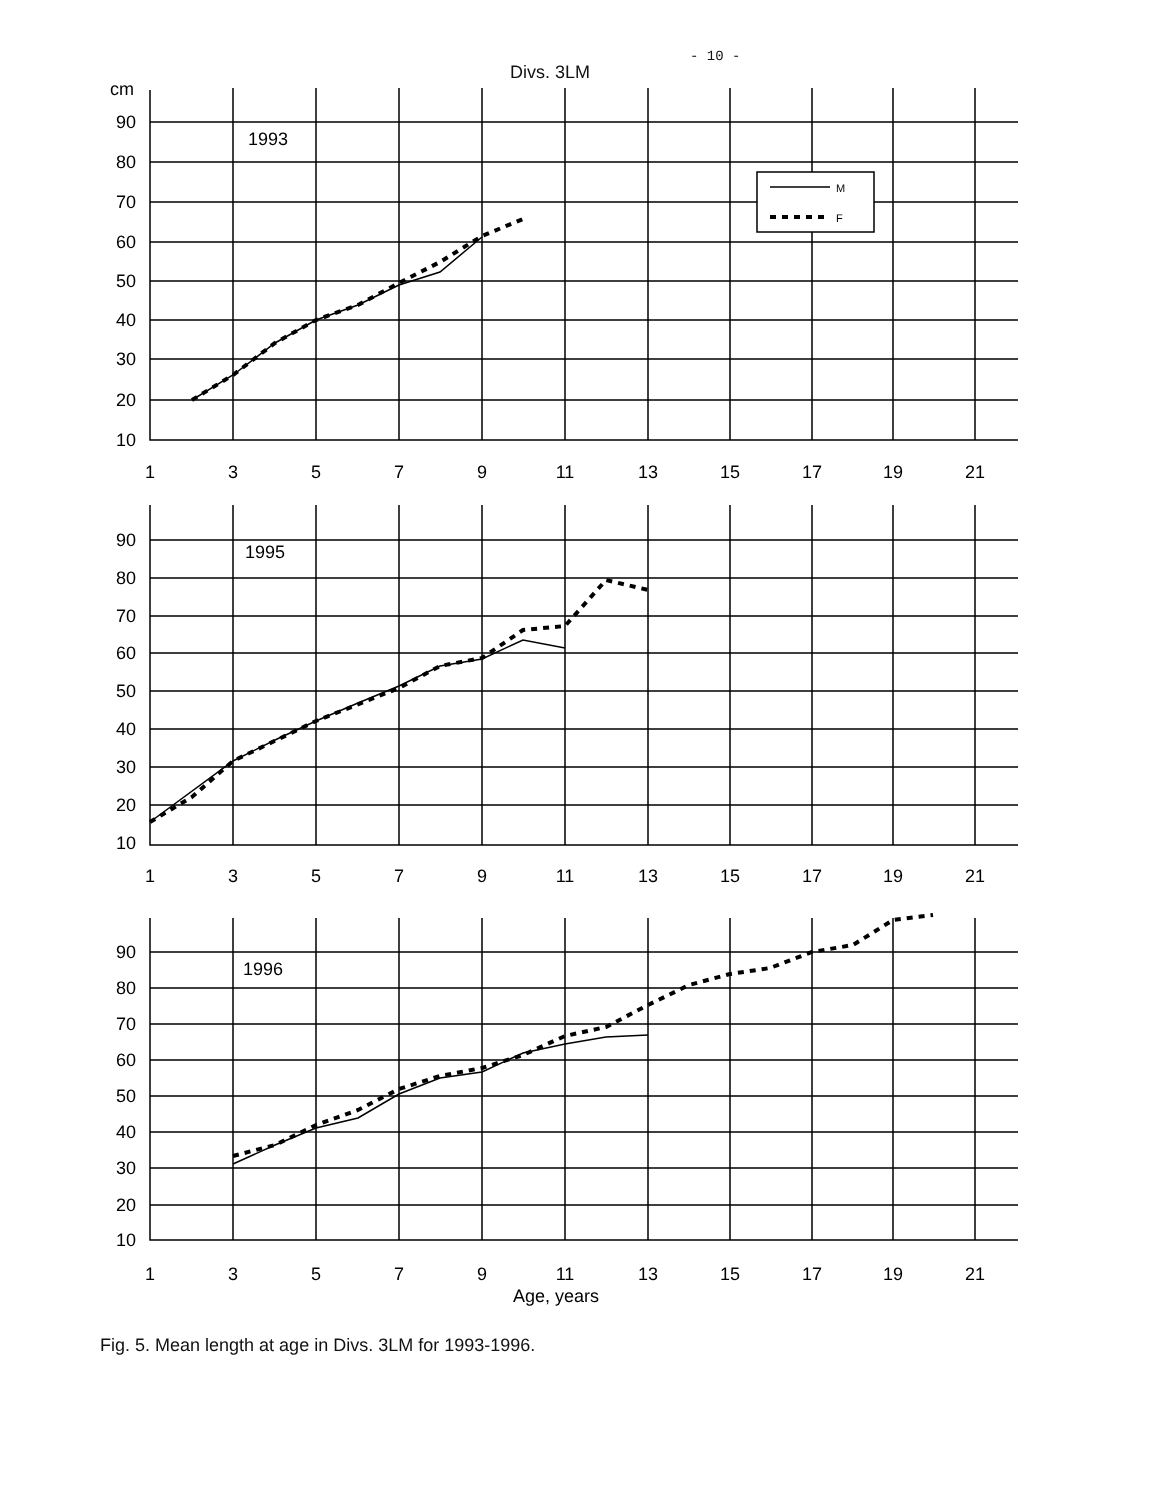- 10 -
Divs. 3LM
cm
90
80
70
60
50
40
30
20
10
90
80
70
60
50
40
30
20
10
90
80
70
60
50
40
30
20
10
1993
1995
1996
M
F
1
3
5
7
9
11
13
15
17
19
21
1
3
5
7
9
11
13
15
17
19
21
1
3
5
7
9
11
13
15
17
19
21
Age, years
Fig. 5. Mean length at age in Divs. 3LM for 1993-1996.